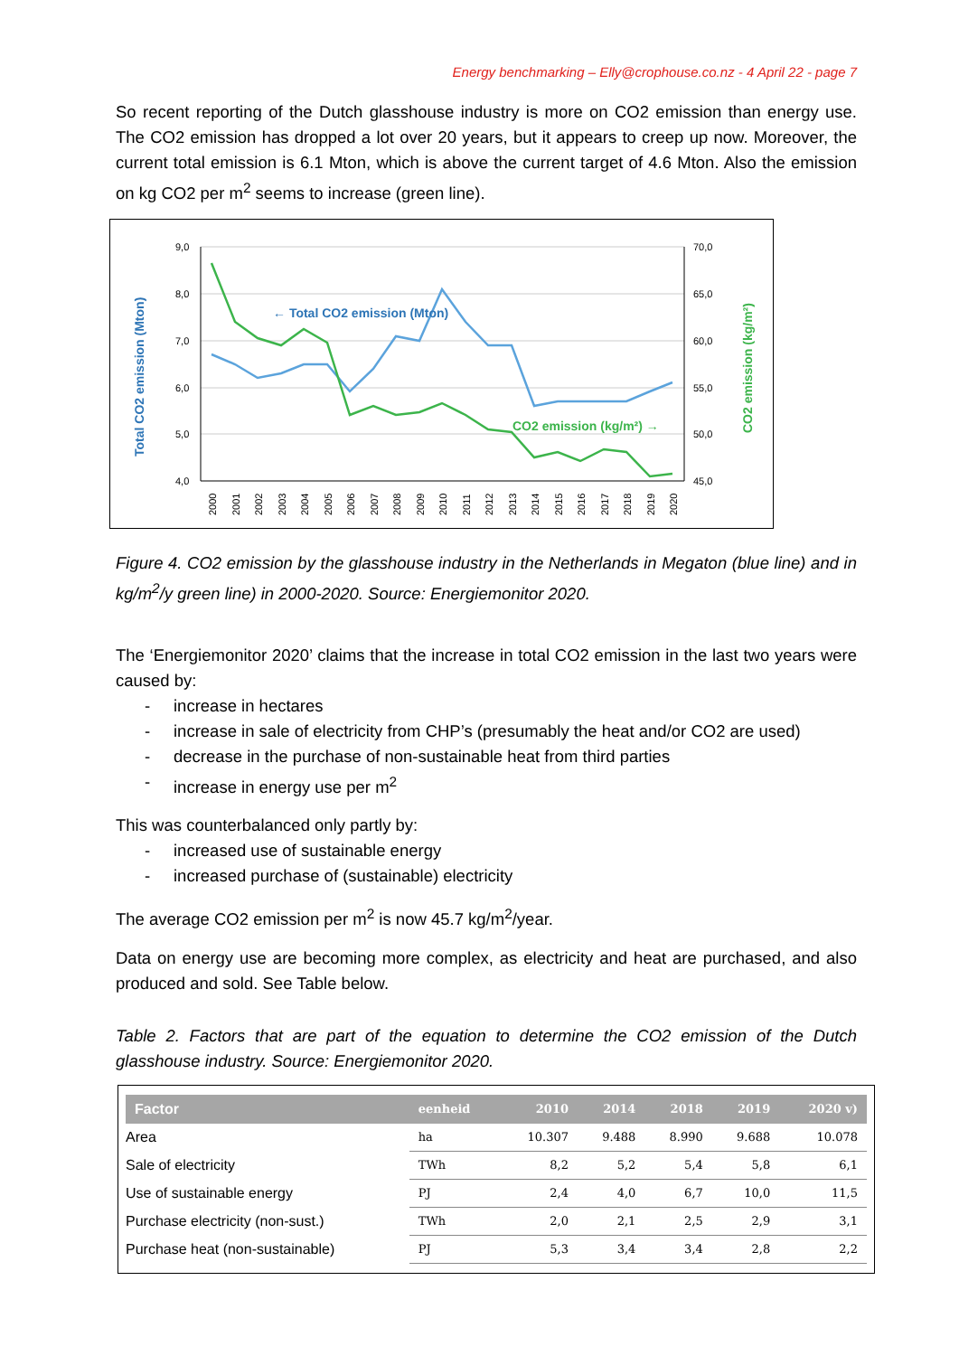Energy benchmarking – Elly@crophouse.co.nz - 4 April 22 - page 7
So recent reporting of the Dutch glasshouse industry is more on CO2 emission than energy use. The CO2 emission has dropped a lot over 20 years, but it appears to creep up now. Moreover, the current total emission is 6.1 Mton, which is above the current target of 4.6 Mton. Also the emission on kg CO2 per m<sup>2</sup> seems to increase (green line).
9,0
8,0
7,0
6,0
5,0
4,0
70,0
65,0
60,0
55,0
50,0
45,0
← Total CO2 emission (Mton)
CO2 emission (kg/m²) →
Total CO2 emission (Mton)
CO2 emission (kg/m²)
2000
2001
2002
2003
2004
2005
2006
2007
2008
2009
2010
2011
2012
2013
2014
2015
2016
2017
2018
2019
2020
Figure 4. CO2 emission by the glasshouse industry in the Netherlands in Megaton (blue line) and in kg/m<sup>2</sup>/y green line) in 2000-2020. Source: Energiemonitor 2020.
The ‘Energiemonitor 2020’ claims that the increase in total CO2 emission in the last two years were caused by:
- increase in hectares
- increase in sale of electricity from CHP’s (presumably the heat and/or CO2 are used)
- decrease in the purchase of non-sustainable heat from third parties
- increase in energy use per m<sup>2</sup>
This was counterbalanced only partly by:
- increased use of sustainable energy
- increased purchase of (sustainable) electricity
The average CO2 emission per m<sup>2</sup> is now 45.7 kg/m<sup>2</sup>/year.
Data on energy use are becoming more complex, as electricity and heat are purchased, and also produced and sold. See Table below.
Table 2. Factors that are part of the equation to determine the CO2 emission of the Dutch glasshouse industry. Source: Energiemonitor 2020.
| Factor | eenheid | 2010 | 2014 | 2018 | 2019 | 2020 v) |
| --- | --- | --- | --- | --- | --- | --- |
| Area | ha | 10.307 | 9.488 | 8.990 | 9.688 | 10.078 |
| Sale of electricity | TWh | 8,2 | 5,2 | 5,4 | 5,8 | 6,1 |
| Use of sustainable energy | PJ | 2,4 | 4,0 | 6,7 | 10,0 | 11,5 |
| Purchase electricity (non-sust.) | TWh | 2,0 | 2,1 | 2,5 | 2,9 | 3,1 |
| Purchase heat (non-sustainable) | PJ | 5,3 | 3,4 | 3,4 | 2,8 | 2,2 |